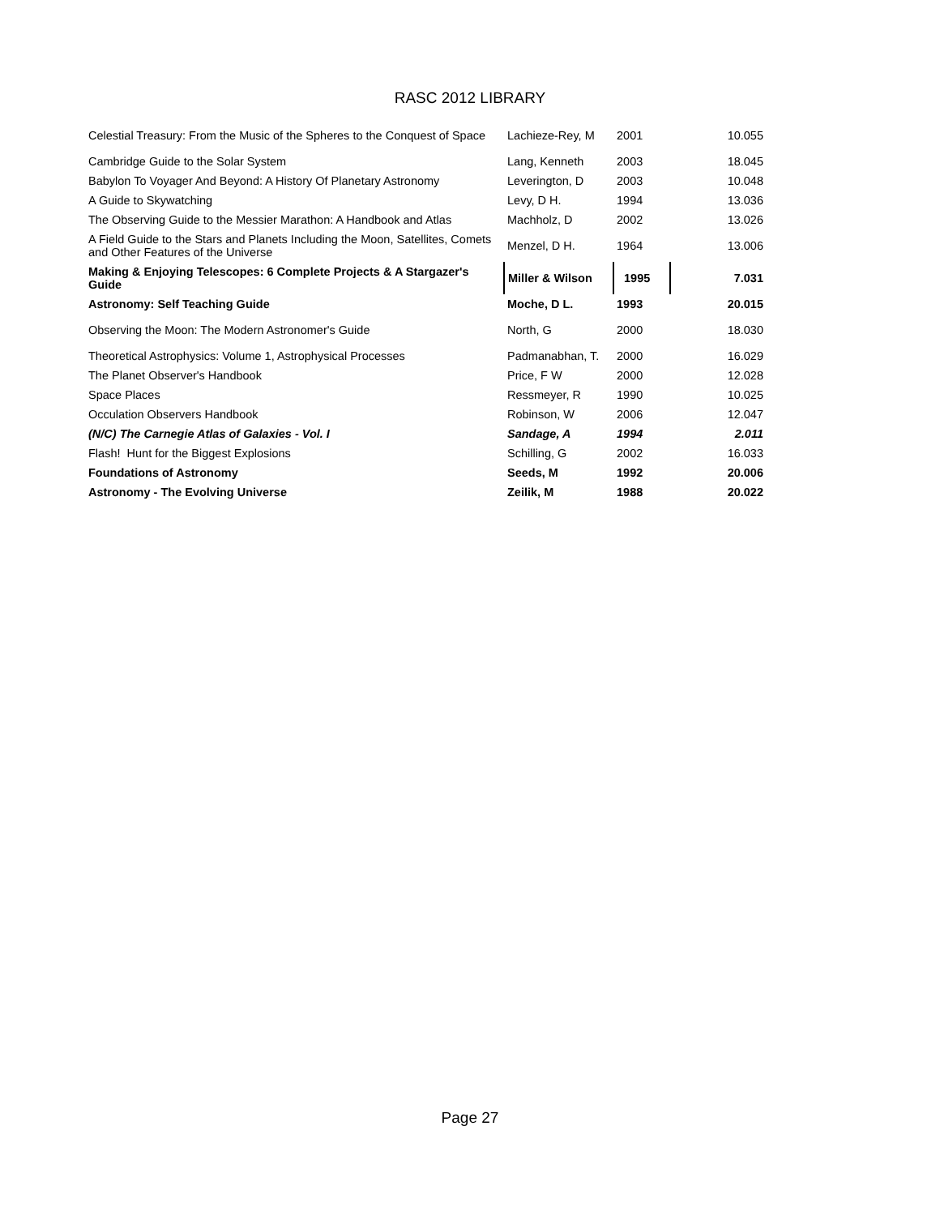RASC 2012 LIBRARY
| Celestial Treasury: From the Music of the Spheres to the Conquest of Space | Lachieze-Rey, M | 2001 | 10.055 |
| Cambridge Guide to the Solar System | Lang, Kenneth | 2003 | 18.045 |
| Babylon To Voyager And Beyond: A History Of Planetary Astronomy | Leverington, D | 2003 | 10.048 |
| A Guide to Skywatching | Levy, D H. | 1994 | 13.036 |
| The Observing Guide to the Messier Marathon: A Handbook and Atlas | Machholz, D | 2002 | 13.026 |
| A Field Guide to the Stars and Planets Including the Moon, Satellites, Comets and Other Features of the Universe | Menzel, D H. | 1964 | 13.006 |
| Making & Enjoying Telescopes: 6 Complete Projects & A Stargazer's Guide | Miller & Wilson | 1995 | 7.031 |
| Astronomy: Self Teaching Guide | Moche, D L. | 1993 | 20.015 |
| Observing the Moon: The Modern Astronomer's Guide | North, G | 2000 | 18.030 |
| Theoretical Astrophysics: Volume 1, Astrophysical Processes | Padmanabhan, T. | 2000 | 16.029 |
| The Planet Observer's Handbook | Price, F W | 2000 | 12.028 |
| Space Places | Ressmeyer, R | 1990 | 10.025 |
| Occulation Observers Handbook | Robinson, W | 2006 | 12.047 |
| (N/C) The Carnegie Atlas of Galaxies - Vol. I | Sandage, A | 1994 | 2.011 |
| Flash! Hunt for the Biggest Explosions | Schilling, G | 2002 | 16.033 |
| Foundations of Astronomy | Seeds, M | 1992 | 20.006 |
| Astronomy - The Evolving Universe | Zeilik, M | 1988 | 20.022 |
Page 27